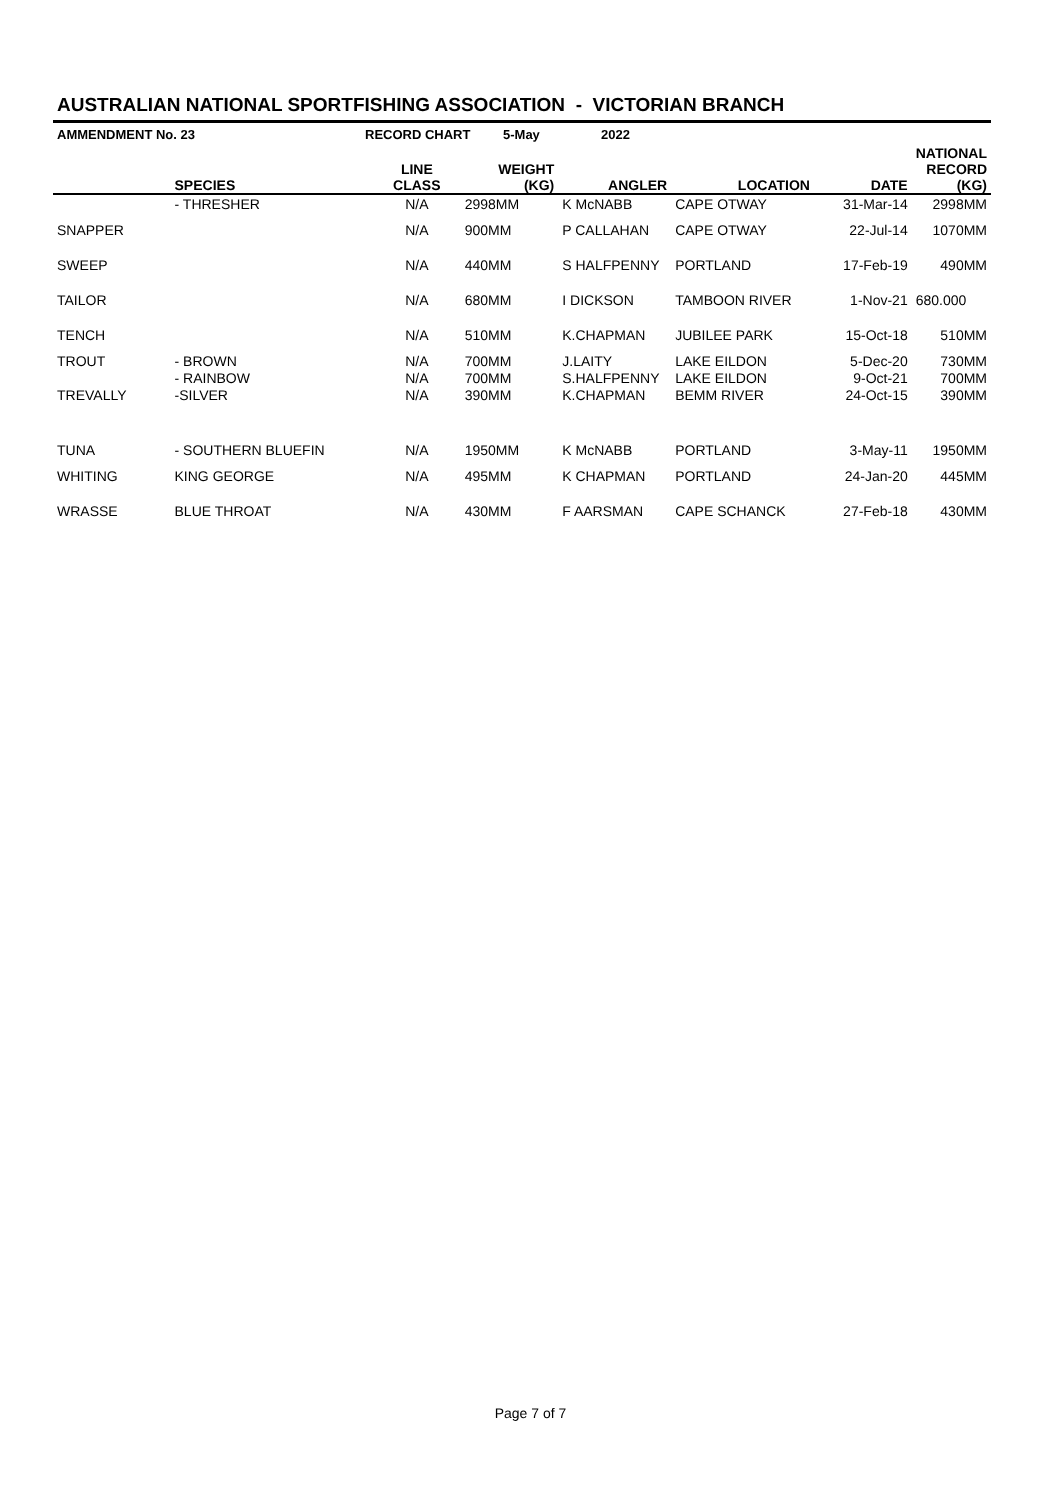AUSTRALIAN NATIONAL SPORTFISHING ASSOCIATION - VICTORIAN BRANCH
| AMMENDMENT No. 23 | RECORD CHART | 5-May | 2022 |
| | SPECIES | LINE CLASS | WEIGHT (KG) | ANGLER | LOCATION | DATE | NATIONAL RECORD (KG) |
| --- | --- | --- | --- | --- | --- | --- | --- |
| | - THRESHER | N/A | 2998MM | K McNABB | CAPE OTWAY | 31-Mar-14 | 2998MM |
| SNAPPER | | N/A | 900MM | P CALLAHAN | CAPE OTWAY | 22-Jul-14 | 1070MM |
| SWEEP | | N/A | 440MM | S HALFPENNY | PORTLAND | 17-Feb-19 | 490MM |
| TAILOR | | N/A | 680MM | I DICKSON | TAMBOON RIVER | 1-Nov-21 | 680.000 |
| TENCH | | N/A | 510MM | K.CHAPMAN | JUBILEE PARK | 15-Oct-18 | 510MM |
| TROUT | - BROWN | N/A | 700MM | J.LAITY | LAKE EILDON | 5-Dec-20 | 730MM |
| | - RAINBOW | N/A | 700MM | S.HALFPENNY | LAKE EILDON | 9-Oct-21 | 700MM |
| TREVALLY | -SILVER | N/A | 390MM | K.CHAPMAN | BEMM RIVER | 24-Oct-15 | 390MM |
| TUNA | - SOUTHERN BLUEFIN | N/A | 1950MM | K McNABB | PORTLAND | 3-May-11 | 1950MM |
| WHITING | KING GEORGE | N/A | 495MM | K CHAPMAN | PORTLAND | 24-Jan-20 | 445MM |
| WRASSE | BLUE THROAT | N/A | 430MM | F AARSMAN | CAPE SCHANCK | 27-Feb-18 | 430MM |
Page 7 of 7